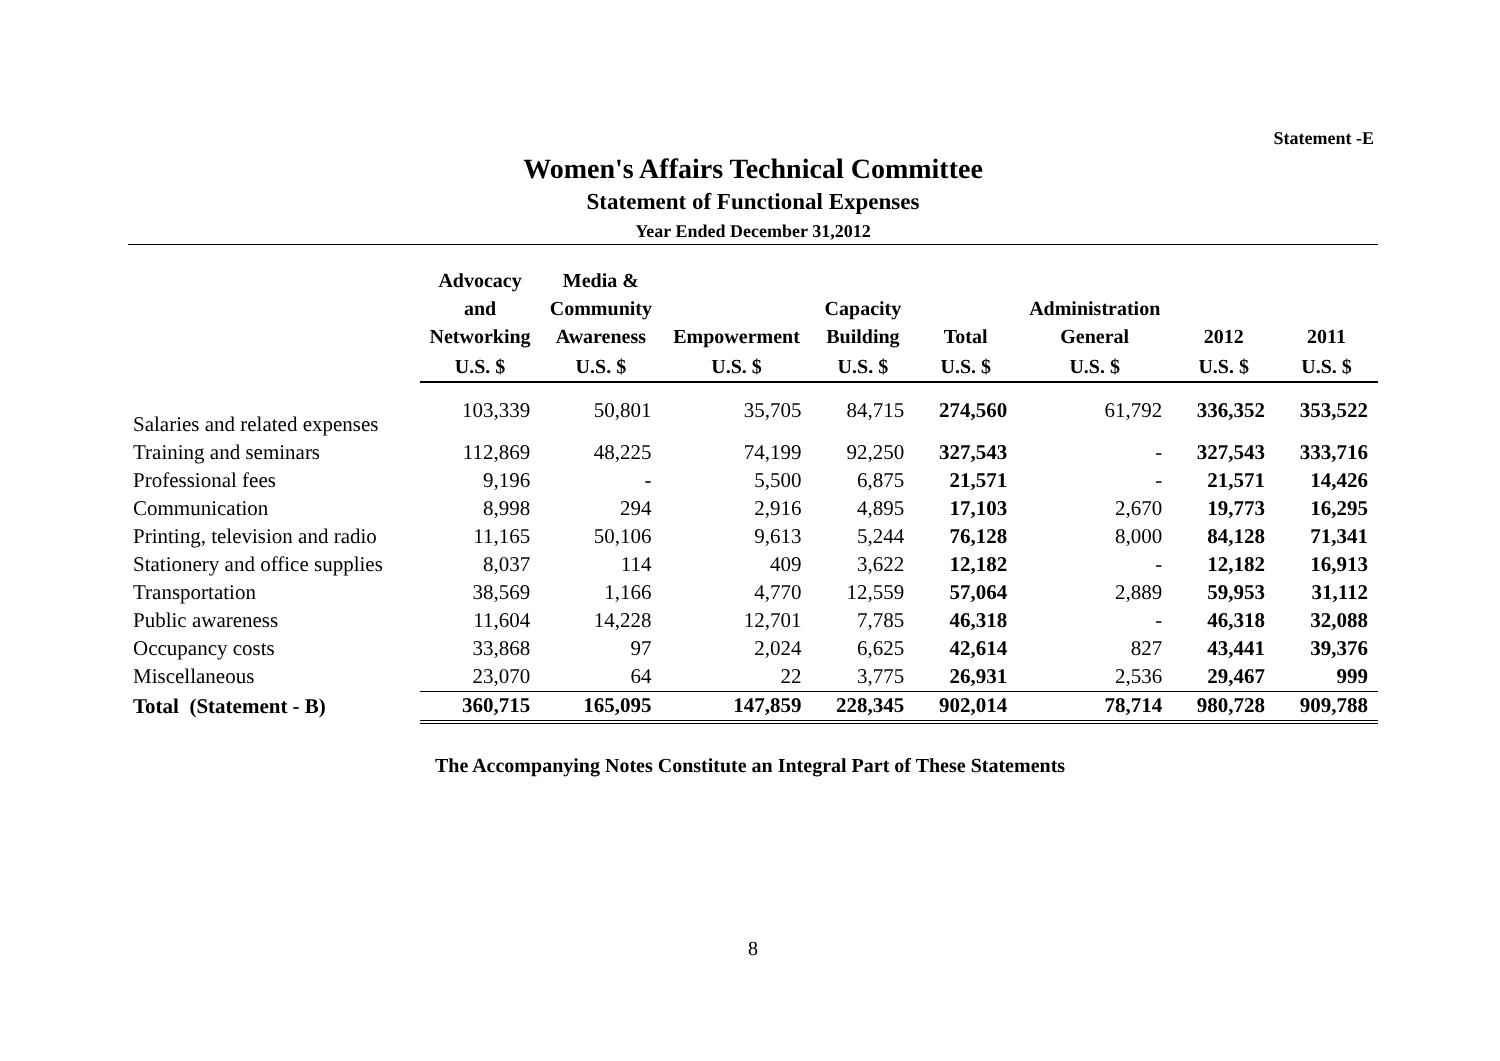Statement -E
Women's Affairs Technical Committee
Statement of Functional Expenses
Year Ended December 31,2012
| | Advocacy and Networking | Media & Community Awareness | Empowerment | Capacity Building | Total | Administration General | 2012 | 2011 |
| --- | --- | --- | --- | --- | --- | --- | --- | --- |
| | U.S. $ | U.S. $ | U.S. $ | U.S. $ | U.S. $ | U.S. $ | U.S. $ | U.S. $ |
| Salaries and related expenses | 103,339 | 50,801 | 35,705 | 84,715 | 274,560 | 61,792 | 336,352 | 353,522 |
| Training and seminars | 112,869 | 48,225 | 74,199 | 92,250 | 327,543 | - | 327,543 | 333,716 |
| Professional fees | 9,196 | - | 5,500 | 6,875 | 21,571 | - | 21,571 | 14,426 |
| Communication | 8,998 | 294 | 2,916 | 4,895 | 17,103 | 2,670 | 19,773 | 16,295 |
| Printing, television and radio | 11,165 | 50,106 | 9,613 | 5,244 | 76,128 | 8,000 | 84,128 | 71,341 |
| Stationery and office supplies | 8,037 | 114 | 409 | 3,622 | 12,182 | - | 12,182 | 16,913 |
| Transportation | 38,569 | 1,166 | 4,770 | 12,559 | 57,064 | 2,889 | 59,953 | 31,112 |
| Public awareness | 11,604 | 14,228 | 12,701 | 7,785 | 46,318 | - | 46,318 | 32,088 |
| Occupancy costs | 33,868 | 97 | 2,024 | 6,625 | 42,614 | 827 | 43,441 | 39,376 |
| Miscellaneous | 23,070 | 64 | 22 | 3,775 | 26,931 | 2,536 | 29,467 | 999 |
| Total (Statement - B) | 360,715 | 165,095 | 147,859 | 228,345 | 902,014 | 78,714 | 980,728 | 909,788 |
The Accompanying Notes Constitute an Integral Part of These Statements
8